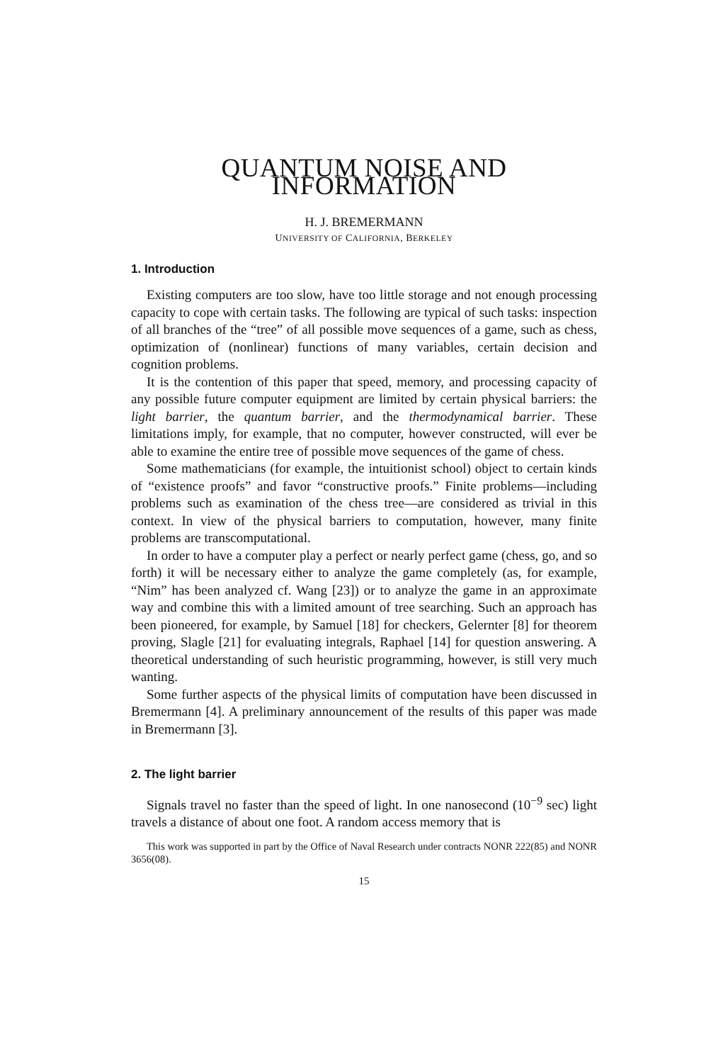QUANTUM NOISE AND INFORMATION
H. J. BREMERMANN
UNIVERSITY OF CALIFORNIA, BERKELEY
1. Introduction
Existing computers are too slow, have too little storage and not enough processing capacity to cope with certain tasks. The following are typical of such tasks: inspection of all branches of the “tree” of all possible move sequences of a game, such as chess, optimization of (nonlinear) functions of many variables, certain decision and cognition problems.
It is the contention of this paper that speed, memory, and processing capacity of any possible future computer equipment are limited by certain physical barriers: the light barrier, the quantum barrier, and the thermodynamical barrier. These limitations imply, for example, that no computer, however constructed, will ever be able to examine the entire tree of possible move sequences of the game of chess.
Some mathematicians (for example, the intuitionist school) object to certain kinds of “existence proofs” and favor “constructive proofs.” Finite problems—including problems such as examination of the chess tree—are considered as trivial in this context. In view of the physical barriers to computation, however, many finite problems are transcomputational.
In order to have a computer play a perfect or nearly perfect game (chess, go, and so forth) it will be necessary either to analyze the game completely (as, for example, “Nim” has been analyzed cf. Wang [23]) or to analyze the game in an approximate way and combine this with a limited amount of tree searching. Such an approach has been pioneered, for example, by Samuel [18] for checkers, Gelernter [8] for theorem proving, Slagle [21] for evaluating integrals, Raphael [14] for question answering. A theoretical understanding of such heuristic programming, however, is still very much wanting.
Some further aspects of the physical limits of computation have been discussed in Bremermann [4]. A preliminary announcement of the results of this paper was made in Bremermann [3].
2. The light barrier
Signals travel no faster than the speed of light. In one nanosecond (10<sup>−9</sup> sec) light travels a distance of about one foot. A random access memory that is
This work was supported in part by the Office of Naval Research under contracts NONR 222(85) and NONR 3656(08).
15